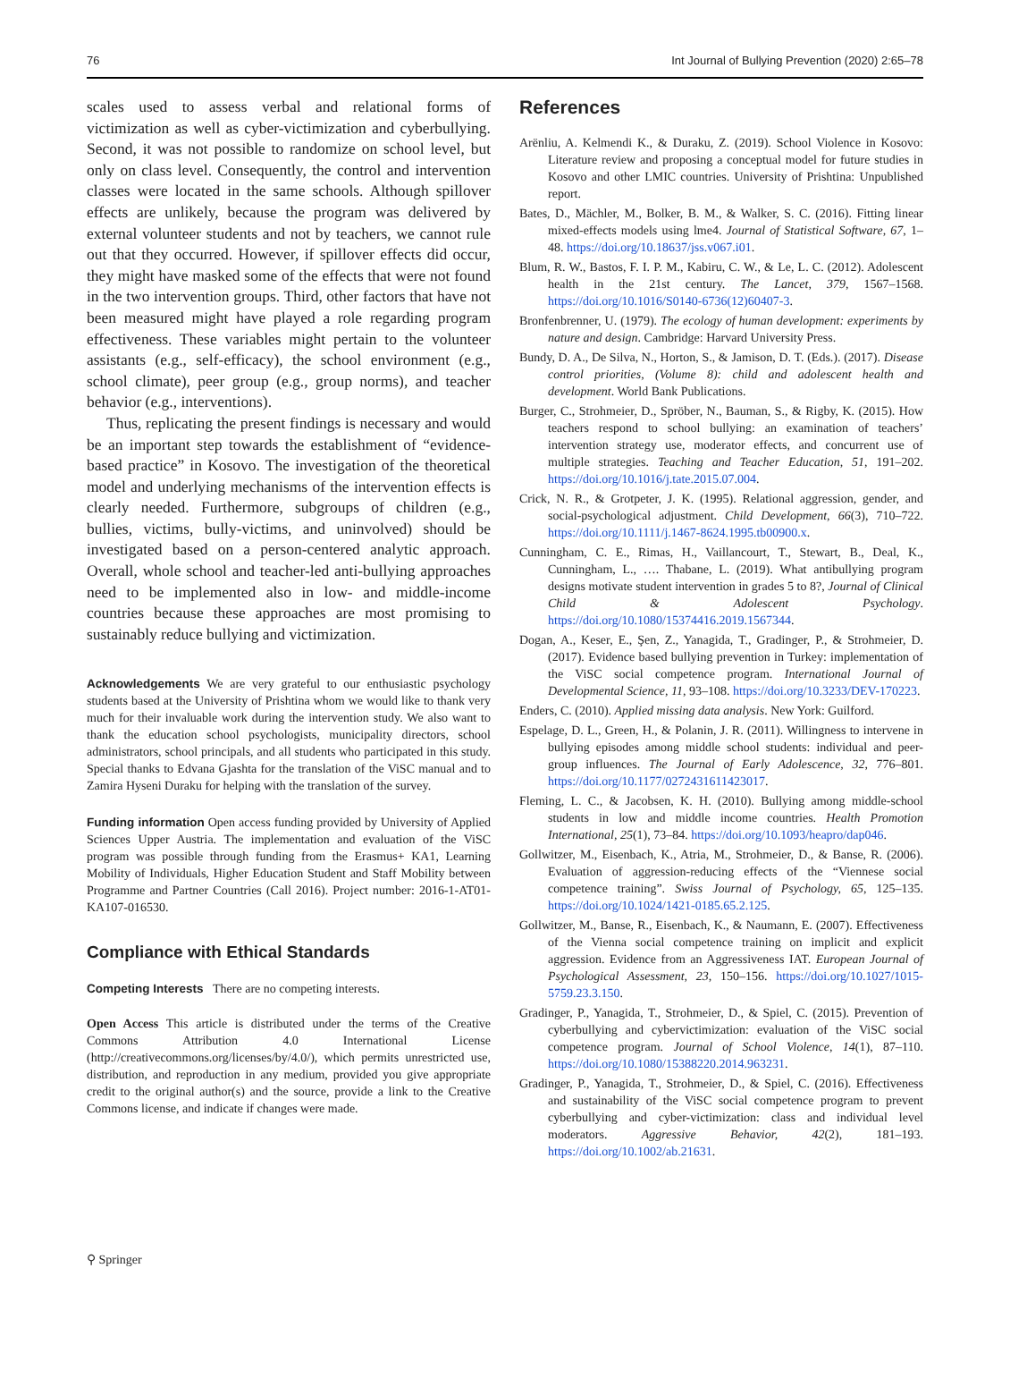76 Int Journal of Bullying Prevention (2020) 2:65–78
scales used to assess verbal and relational forms of victimization as well as cyber-victimization and cyberbullying. Second, it was not possible to randomize on school level, but only on class level. Consequently, the control and intervention classes were located in the same schools. Although spillover effects are unlikely, because the program was delivered by external volunteer students and not by teachers, we cannot rule out that they occurred. However, if spillover effects did occur, they might have masked some of the effects that were not found in the two intervention groups. Third, other factors that have not been measured might have played a role regarding program effectiveness. These variables might pertain to the volunteer assistants (e.g., self-efficacy), the school environment (e.g., school climate), peer group (e.g., group norms), and teacher behavior (e.g., interventions).
Thus, replicating the present findings is necessary and would be an important step towards the establishment of “evidence-based practice” in Kosovo. The investigation of the theoretical model and underlying mechanisms of the intervention effects is clearly needed. Furthermore, subgroups of children (e.g., bullies, victims, bully-victims, and uninvolved) should be investigated based on a person-centered analytic approach. Overall, whole school and teacher-led anti-bullying approaches need to be implemented also in low- and middle-income countries because these approaches are most promising to sustainably reduce bullying and victimization.
Acknowledgements We are very grateful to our enthusiastic psychology students based at the University of Prishtina whom we would like to thank very much for their invaluable work during the intervention study. We also want to thank the education school psychologists, municipality directors, school administrators, school principals, and all students who participated in this study. Special thanks to Edvana Gjashta for the translation of the ViSC manual and to Zamira Hyseni Duraku for helping with the translation of the survey.
Funding information Open access funding provided by University of Applied Sciences Upper Austria. The implementation and evaluation of the ViSC program was possible through funding from the Erasmus+ KA1, Learning Mobility of Individuals, Higher Education Student and Staff Mobility between Programme and Partner Countries (Call 2016). Project number: 2016-1-AT01-KA107-016530.
Compliance with Ethical Standards
Competing Interests There are no competing interests.
Open Access This article is distributed under the terms of the Creative Commons Attribution 4.0 International License (http://creativecommons.org/licenses/by/4.0/), which permits unrestricted use, distribution, and reproduction in any medium, provided you give appropriate credit to the original author(s) and the source, provide a link to the Creative Commons license, and indicate if changes were made.
References
Arënliu, A. Kelmendi K., & Duraku, Z. (2019). School Violence in Kosovo: Literature review and proposing a conceptual model for future studies in Kosovo and other LMIC countries. University of Prishtina: Unpublished report.
Bates, D., Mächler, M., Bolker, B. M., & Walker, S. C. (2016). Fitting linear mixed-effects models using lme4. Journal of Statistical Software, 67, 1–48. https://doi.org/10.18637/jss.v067.i01.
Blum, R. W., Bastos, F. I. P. M., Kabiru, C. W., & Le, L. C. (2012). Adolescent health in the 21st century. The Lancet, 379, 1567–1568. https://doi.org/10.1016/S0140-6736(12)60407-3.
Bronfenbrenner, U. (1979). The ecology of human development: experiments by nature and design. Cambridge: Harvard University Press.
Bundy, D. A., De Silva, N., Horton, S., & Jamison, D. T. (Eds.). (2017). Disease control priorities, (Volume 8): child and adolescent health and development. World Bank Publications.
Burger, C., Strohmeier, D., Spröber, N., Bauman, S., & Rigby, K. (2015). How teachers respond to school bullying: an examination of teachers’ intervention strategy use, moderator effects, and concurrent use of multiple strategies. Teaching and Teacher Education, 51, 191–202. https://doi.org/10.1016/j.tate.2015.07.004.
Crick, N. R., & Grotpeter, J. K. (1995). Relational aggression, gender, and social-psychological adjustment. Child Development, 66(3), 710–722. https://doi.org/10.1111/j.1467-8624.1995.tb00900.x.
Cunningham, C. E., Rimas, H., Vaillancourt, T., Stewart, B., Deal, K., Cunningham, L., …. Thabane, L. (2019). What antibullying program designs motivate student intervention in grades 5 to 8?, Journal of Clinical Child & Adolescent Psychology. https://doi.org/10.1080/15374416.2019.1567344.
Dogan, A., Keser, E., Şen, Z., Yanagida, T., Gradinger, P., & Strohmeier, D. (2017). Evidence based bullying prevention in Turkey: implementation of the ViSC social competence program. International Journal of Developmental Science, 11, 93–108. https://doi.org/10.3233/DEV-170223.
Enders, C. (2010). Applied missing data analysis. New York: Guilford.
Espelage, D. L., Green, H., & Polanin, J. R. (2011). Willingness to intervene in bullying episodes among middle school students: individual and peer-group influences. The Journal of Early Adolescence, 32, 776–801. https://doi.org/10.1177/0272431611423017.
Fleming, L. C., & Jacobsen, K. H. (2010). Bullying among middle-school students in low and middle income countries. Health Promotion International, 25(1), 73–84. https://doi.org/10.1093/heapro/dap046.
Gollwitzer, M., Eisenbach, K., Atria, M., Strohmeier, D., & Banse, R. (2006). Evaluation of aggression-reducing effects of the “Viennese social competence training”. Swiss Journal of Psychology, 65, 125–135. https://doi.org/10.1024/1421-0185.65.2.125.
Gollwitzer, M., Banse, R., Eisenbach, K., & Naumann, E. (2007). Effectiveness of the Vienna social competence training on implicit and explicit aggression. Evidence from an Aggressiveness IAT. European Journal of Psychological Assessment, 23, 150–156. https://doi.org/10.1027/1015-5759.23.3.150.
Gradinger, P., Yanagida, T., Strohmeier, D., & Spiel, C. (2015). Prevention of cyberbullying and cybervictimization: evaluation of the ViSC social competence program. Journal of School Violence, 14(1), 87–110. https://doi.org/10.1080/15388220.2014.963231.
Gradinger, P., Yanagida, T., Strohmeier, D., & Spiel, C. (2016). Effectiveness and sustainability of the ViSC social competence program to prevent cyberbullying and cyber-victimization: class and individual level moderators. Aggressive Behavior, 42(2), 181–193. https://doi.org/10.1002/ab.21631.
⚲ Springer